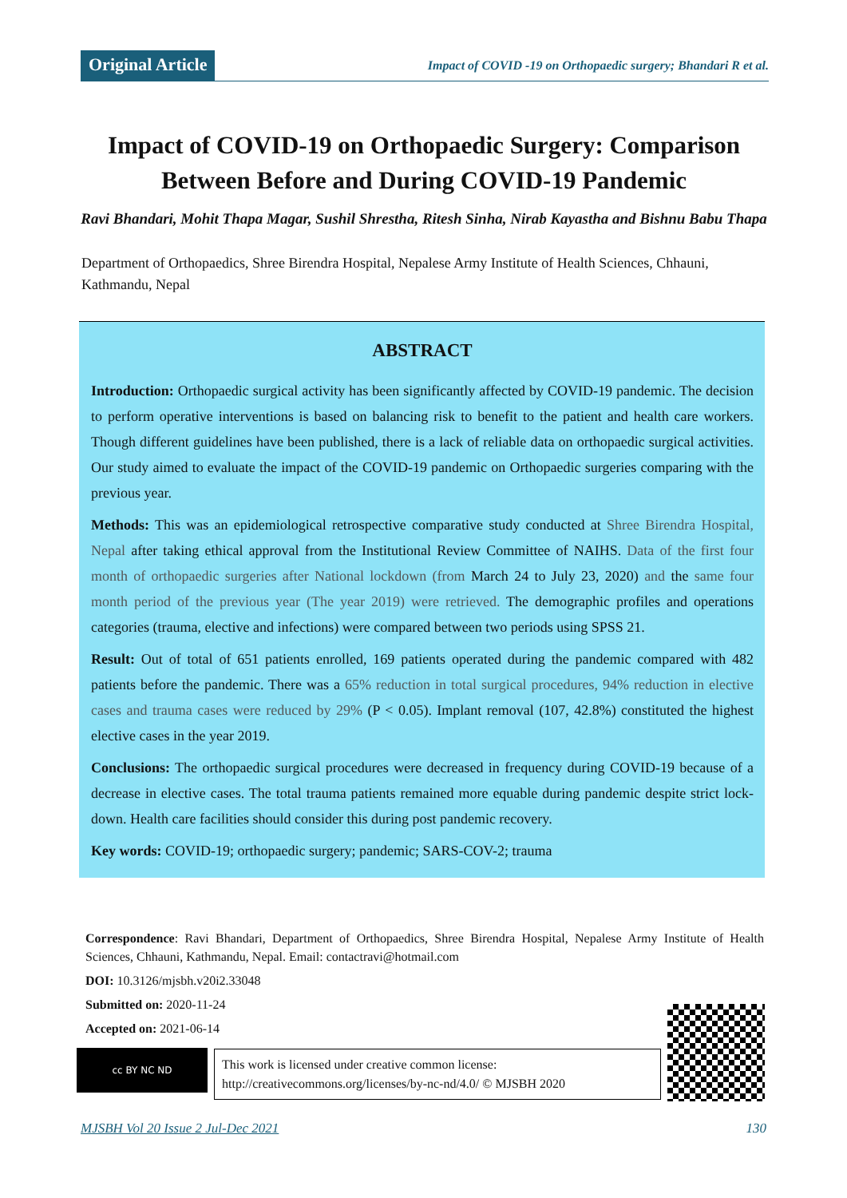Original Article Impact of COVID -19 on Orthopaedic surgery; Bhandari R et al.
Impact of COVID-19 on Orthopaedic Surgery: Comparison Between Before and During COVID-19 Pandemic
Ravi Bhandari, Mohit Thapa Magar, Sushil Shrestha, Ritesh Sinha, Nirab Kayastha and Bishnu Babu Thapa
Department of Orthopaedics, Shree Birendra Hospital, Nepalese Army Institute of Health Sciences, Chhauni, Kathmandu, Nepal
ABSTRACT
Introduction: Orthopaedic surgical activity has been significantly affected by COVID-19 pandemic. The decision to perform operative interventions is based on balancing risk to benefit to the patient and health care workers. Though different guidelines have been published, there is a lack of reliable data on orthopaedic surgical activities. Our study aimed to evaluate the impact of the COVID-19 pandemic on Orthopaedic surgeries comparing with the previous year.
Methods: This was an epidemiological retrospective comparative study conducted at Shree Birendra Hospital, Nepal after taking ethical approval from the Institutional Review Committee of NAIHS. Data of the first four month of orthopaedic surgeries after National lockdown (from March 24 to July 23, 2020) and the same four month period of the previous year (The year 2019) were retrieved. The demographic profiles and operations categories (trauma, elective and infections) were compared between two periods using SPSS 21.
Result: Out of total of 651 patients enrolled, 169 patients operated during the pandemic compared with 482 patients before the pandemic. There was a 65% reduction in total surgical procedures, 94% reduction in elective cases and trauma cases were reduced by 29% (P < 0.05). Implant removal (107, 42.8%) constituted the highest elective cases in the year 2019.
Conclusions: The orthopaedic surgical procedures were decreased in frequency during COVID-19 because of a decrease in elective cases. The total trauma patients remained more equable during pandemic despite strict lock-down. Health care facilities should consider this during post pandemic recovery.
Key words: COVID-19; orthopaedic surgery; pandemic; SARS-COV-2; trauma
Correspondence: Ravi Bhandari, Department of Orthopaedics, Shree Birendra Hospital, Nepalese Army Institute of Health Sciences, Chhauni, Kathmandu, Nepal. Email: contactravi@hotmail.com
DOI: 10.3126/mjsbh.v20i2.33048
Submitted on: 2020-11-24
Accepted on: 2021-06-14
cc BY NC ND
This work is licensed under creative common license:
http://creativecommons.org/licenses/by-nc-nd/4.0/ © MJSBH 2020
MJSBH Vol 20 Issue 2 Jul-Dec 2021 130